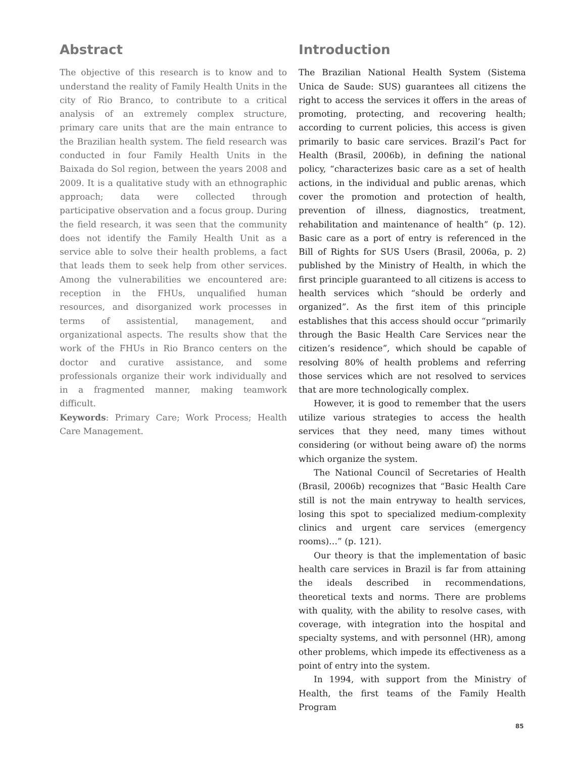Abstract
The objective of this research is to know and to understand the reality of Family Health Units in the city of Rio Branco, to contribute to a critical analysis of an extremely complex structure, primary care units that are the main entrance to the Brazilian health system. The field research was conducted in four Family Health Units in the Baixada do Sol region, between the years 2008 and 2009. It is a qualitative study with an ethnographic approach; data were collected through participative observation and a focus group. During the field research, it was seen that the community does not identify the Family Health Unit as a service able to solve their health problems, a fact that leads them to seek help from other services. Among the vulnerabilities we encountered are: reception in the FHUs, unqualified human resources, and disorganized work processes in terms of assistential, management, and organizational aspects. The results show that the work of the FHUs in Rio Branco centers on the doctor and curative assistance, and some professionals organize their work individually and in a fragmented manner, making teamwork difficult.
Keywords: Primary Care; Work Process; Health Care Management.
Introduction
The Brazilian National Health System (Sistema Unica de Saude: SUS) guarantees all citizens the right to access the services it offers in the areas of promoting, protecting, and recovering health; according to current policies, this access is given primarily to basic care services. Brazil’s Pact for Health (Brasil, 2006b), in defining the national policy, “characterizes basic care as a set of health actions, in the individual and public arenas, which cover the promotion and protection of health, prevention of illness, diagnostics, treatment, rehabilitation and maintenance of health” (p. 12). Basic care as a port of entry is referenced in the Bill of Rights for SUS Users (Brasil, 2006a, p. 2) published by the Ministry of Health, in which the first principle guaranteed to all citizens is access to health services which “should be orderly and organized”. As the first item of this principle establishes that this access should occur “primarily through the Basic Health Care Services near the citizen’s residence”, which should be capable of resolving 80% of health problems and referring those services which are not resolved to services that are more technologically complex.
However, it is good to remember that the users utilize various strategies to access the health services that they need, many times without considering (or without being aware of) the norms which organize the system.
The National Council of Secretaries of Health (Brasil, 2006b) recognizes that “Basic Health Care still is not the main entryway to health services, losing this spot to specialized medium-complexity clinics and urgent care services (emergency rooms)…” (p. 121).
Our theory is that the implementation of basic health care services in Brazil is far from attaining the ideals described in recommendations, theoretical texts and norms. There are problems with quality, with the ability to resolve cases, with coverage, with integration into the hospital and specialty systems, and with personnel (HR), among other problems, which impede its effectiveness as a point of entry into the system.
In 1994, with support from the Ministry of Health, the first teams of the Family Health Program
85